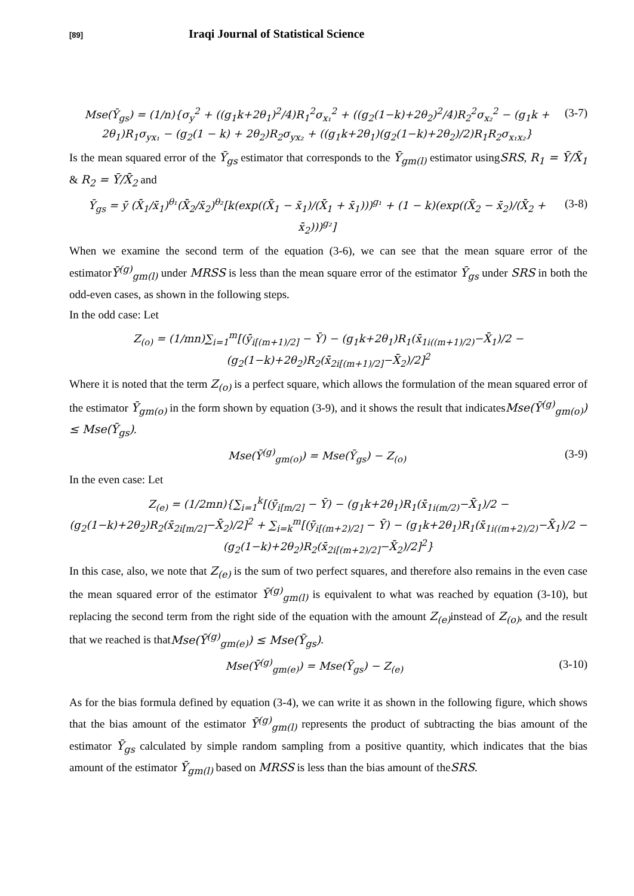[89] Iraqi Journal of Statistical Science
Mse(Ȳ<sub>gs</sub>) = (1/n){σ<sub>y</sub><sup>2</sup> + ((g<sub>1</sub>k+2θ<sub>1</sub>)<sup>2</sup>/4)R<sub>1</sub><sup>2</sup>σ<sub>x₁</sub><sup>2</sup> + ((g<sub>2</sub>(1−k)+2θ<sub>2</sub>)<sup>2</sup>/4)R<sub>2</sub><sup>2</sup>σ<sub>x₂</sub><sup>2</sup> − (g<sub>1</sub>k + 2θ<sub>1</sub>)R<sub>1</sub>σ<sub>yx₁</sub> − (g<sub>2</sub>(1 − k) + 2θ<sub>2</sub>)R<sub>2</sub>σ<sub>yx₂</sub> + ((g<sub>1</sub>k+2θ<sub>1</sub>)(g<sub>2</sub>(1−k)+2θ<sub>2</sub>)/2)R<sub>1</sub>R<sub>2</sub>σ<sub>x₁x₂</sub>} (3-7)
Is the mean squared error of the Ȳ<sub>gs</sub> estimator that corresponds to the Ȳ<sub>gm(l)</sub> estimator usingSRS, R<sub>1</sub> = Ȳ/X̄<sub>1</sub> & R<sub>2</sub> = Ȳ/X̄<sub>2</sub> and
Ȳ<sub>gs</sub> = ȳ (X̄<sub>1</sub>/x̄<sub>1</sub>)<sup>θ₁</sup>(X̄<sub>2</sub>/x̄<sub>2</sub>)<sup>θ₂</sup>[k(exp((X̄<sub>1</sub> − x̄<sub>1</sub>)/(X̄<sub>1</sub> + x̄<sub>1</sub>)))<sup>g₁</sup> + (1 − k)(exp((X̄<sub>2</sub> − x̄<sub>2</sub>)/(X̄<sub>2</sub> + x̄<sub>2</sub>)))<sup>g₂</sup>] (3-8)
When we examine the second term of the equation (3-6), we can see that the mean square error of the estimatorȲ<sup>(g)</sup><sub>gm(l)</sub> under MRSS is less than the mean square error of the estimator Ȳ<sub>gs</sub> under SRS in both the odd-even cases, as shown in the following steps.
In the odd case: Let
Z<sub>(o)</sub> = (1/mn)∑<sub>i=1</sub><sup>m</sup>[(ȳ<sub>i[(m+1)/2]</sub> − Ȳ) − (g<sub>1</sub>k+2θ<sub>1</sub>)R<sub>1</sub>(x̄<sub>1i((m+1)/2)</sub>−X̄<sub>1</sub>)/2 − (g<sub>2</sub>(1−k)+2θ<sub>2</sub>)R<sub>2</sub>(x̄<sub>2i[(m+1)/2]</sub>−X̄<sub>2</sub>)/2]<sup>2</sup>
Where it is noted that the term Z<sub>(o)</sub> is a perfect square, which allows the formulation of the mean squared error of the estimator Ȳ<sub>gm(o)</sub> in the form shown by equation (3-9), and it shows the result that indicatesMse(Ȳ<sup>(g)</sup><sub>gm(o)</sub>) ≤ Mse(Ȳ<sub>gs</sub>).
Mse(Ȳ<sup>(g)</sup><sub>gm(o)</sub>) = Mse(Ȳ<sub>gs</sub>) − Z<sub>(o)</sub> (3-9)
In the even case: Let
Z<sub>(e)</sub> = (1/2mn){∑<sub>i=1</sub><sup>k</sup>[(ȳ<sub>i[m/2]</sub> − Ȳ) − (g<sub>1</sub>k+2θ<sub>1</sub>)R<sub>1</sub>(x̄<sub>1i(m/2)</sub>−X̄<sub>1</sub>)/2 − (g<sub>2</sub>(1−k)+2θ<sub>2</sub>)R<sub>2</sub>(x̄<sub>2i[m/2]</sub>−X̄<sub>2</sub>)/2]<sup>2</sup> + ∑<sub>i=k</sub><sup>m</sup>[(ȳ<sub>i[(m+2)/2]</sub> − Ȳ) − (g<sub>1</sub>k+2θ<sub>1</sub>)R<sub>1</sub>(x̄<sub>1i((m+2)/2)</sub>−X̄<sub>1</sub>)/2 − (g<sub>2</sub>(1−k)+2θ<sub>2</sub>)R<sub>2</sub>(x̄<sub>2i[(m+2)/2]</sub>−X̄<sub>2</sub>)/2]<sup>2</sup>}
In this case, also, we note that Z<sub>(e)</sub> is the sum of two perfect squares, and therefore also remains in the even case the mean squared error of the estimator Ȳ<sup>(g)</sup><sub>gm(l)</sub> is equivalent to what was reached by equation (3-10), but replacing the second term from the right side of the equation with the amount Z<sub>(e)</sub> instead of Z<sub>(o)</sub>, and the result that we reached is thatMse(Ȳ<sup>(g)</sup><sub>gm(e)</sub>) ≤ Mse(Ȳ<sub>gs</sub>).
Mse(Ȳ<sup>(g)</sup><sub>gm(e)</sub>) = Mse(Ȳ<sub>gs</sub>) − Z<sub>(e)</sub> (3-10)
As for the bias formula defined by equation (3-4), we can write it as shown in the following figure, which shows that the bias amount of the estimator Ȳ<sup>(g)</sup><sub>gm(l)</sub> represents the product of subtracting the bias amount of the estimator Ȳ<sub>gs</sub> calculated by simple random sampling from a positive quantity, which indicates that the bias amount of the estimator Ȳ<sub>gm(l)</sub> based on MRSS is less than the bias amount of theSRS.